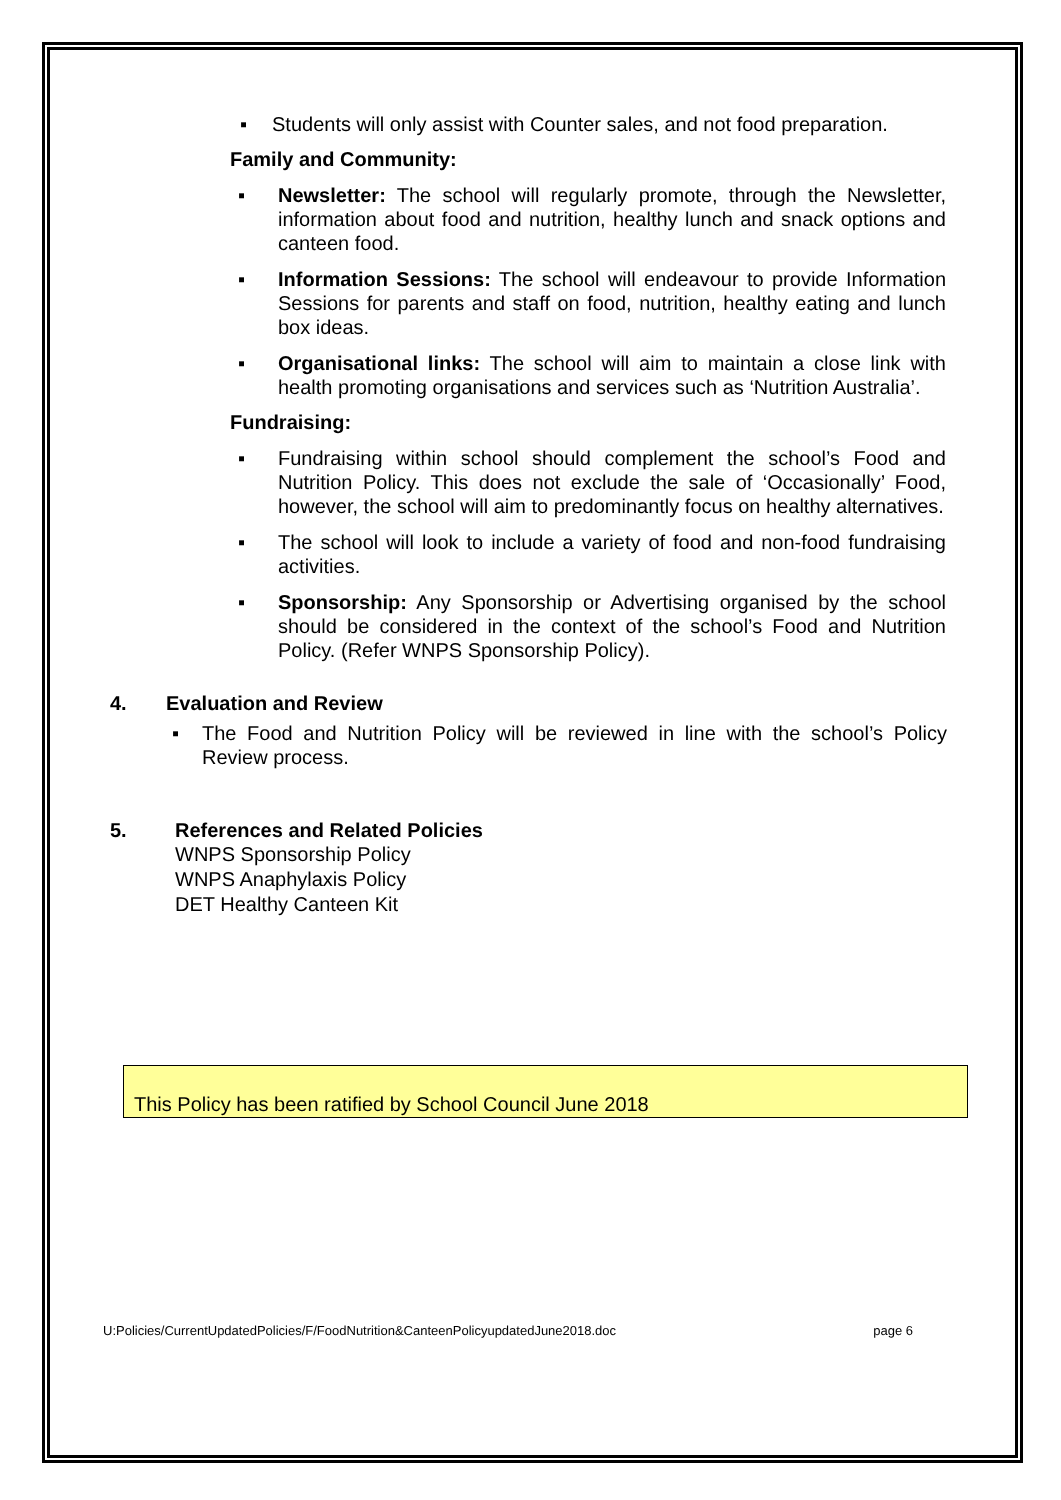▪ Students will only assist with Counter sales, and not food preparation.
Family and Community:
▪ Newsletter: The school will regularly promote, through the Newsletter, information about food and nutrition, healthy lunch and snack options and canteen food.
▪ Information Sessions: The school will endeavour to provide Information Sessions for parents and staff on food, nutrition, healthy eating and lunch box ideas.
▪ Organisational links: The school will aim to maintain a close link with health promoting organisations and services such as ‘Nutrition Australia’.
Fundraising:
▪ Fundraising within school should complement the school’s Food and Nutrition Policy. This does not exclude the sale of ‘Occasionally’ Food, however, the school will aim to predominantly focus on healthy alternatives.
▪ The school will look to include a variety of food and non-food fundraising activities.
▪ Sponsorship: Any Sponsorship or Advertising organised by the school should be considered in the context of the school’s Food and Nutrition Policy. (Refer WNPS Sponsorship Policy).
4. Evaluation and Review
▪ The Food and Nutrition Policy will be reviewed in line with the school’s Policy Review process.
5. References and Related Policies
WNPS Sponsorship Policy
WNPS Anaphylaxis Policy
DET Healthy Canteen Kit
This Policy has been ratified by School Council June 2018
U:Policies/CurrentUpdatedPolicies/F/FoodNutrition&CanteenPolicyupdatedJune2018.doc page 6